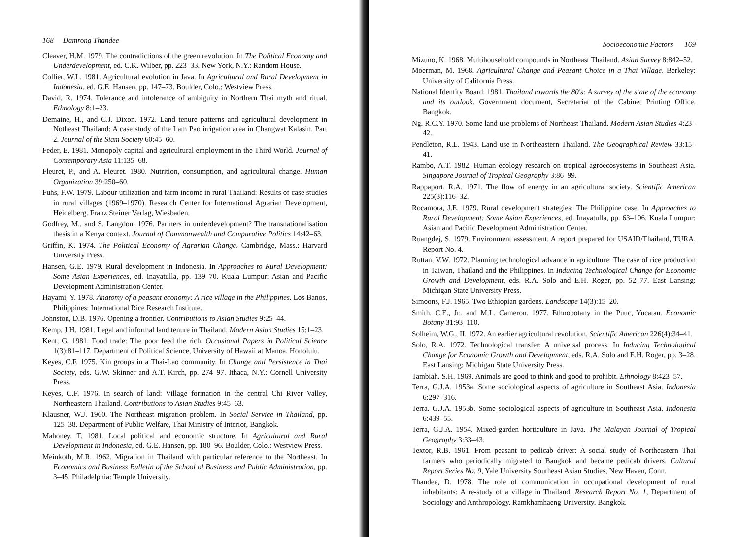168 Damrong Thandee
Cleaver, H.M. 1979. The contradictions of the green revolution. In The Political Economy and Underdevelopment, ed. C.K. Wilber, pp. 223–33. New York, N.Y.: Random House.
Collier, W.L. 1981. Agricultural evolution in Java. In Agricultural and Rural Development in Indonesia, ed. G.E. Hansen, pp. 147–73. Boulder, Colo.: Westview Press.
David, R. 1974. Tolerance and intolerance of ambiguity in Northern Thai myth and ritual. Ethnology 8:1–23.
Demaine, H., and C.J. Dixon. 1972. Land tenure patterns and agricultural development in Notheast Thailand: A case study of the Lam Pao irrigation area in Changwat Kalasin. Part 2. Journal of the Siam Society 60:45–60.
Feder, E. 1981. Monopoly capital and agricultural employment in the Third World. Journal of Contemporary Asia 11:135–68.
Fleuret, P., and A. Fleuret. 1980. Nutrition, consumption, and agricultural change. Human Organization 39:250–60.
Fuhs, F.W. 1979. Labour utilization and farm income in rural Thailand: Results of case studies in rural villages (1969–1970). Research Center for International Agrarian Development, Heidelberg. Franz Steiner Verlag, Wiesbaden.
Godfrey, M., and S. Langdon. 1976. Partners in underdevelopment? The transnationalisation thesis in a Kenya context. Journal of Commonwealth and Comparative Politics 14:42–63.
Griffin, K. 1974. The Political Economy of Agrarian Change. Cambridge, Mass.: Harvard University Press.
Hansen, G.E. 1979. Rural development in Indonesia. In Approaches to Rural Development: Some Asian Experiences, ed. Inayatulla, pp. 139–70. Kuala Lumpur: Asian and Pacific Development Administration Center.
Hayami, Y. 1978. Anatomy of a peasant economy: A rice village in the Philippines. Los Banos, Philippines: International Rice Research Institute.
Johnston, D.B. 1976. Opening a frontier. Contributions to Asian Studies 9:25–44.
Kemp, J.H. 1981. Legal and informal land tenure in Thailand. Modern Asian Studies 15:1–23.
Kent, G. 1981. Food trade: The poor feed the rich. Occasional Papers in Political Science 1(3):81–117. Department of Political Science, University of Hawaii at Manoa, Honolulu.
Keyes, C.F. 1975. Kin groups in a Thai-Lao community. In Change and Persistence in Thai Society, eds. G.W. Skinner and A.T. Kirch, pp. 274–97. Ithaca, N.Y.: Cornell University Press.
Keyes, C.F. 1976. In search of land: Village formation in the central Chi River Valley, Northeastern Thailand. Contributions to Asian Studies 9:45–63.
Klausner, W.J. 1960. The Northeast migration problem. In Social Service in Thailand, pp. 125–38. Department of Public Welfare, Thai Ministry of Interior, Bangkok.
Mahoney, T. 1981. Local political and economic structure. In Agricultural and Rural Development in Indonesia, ed. G.E. Hansen, pp. 180–96. Boulder, Colo.: Westview Press.
Meinkoth, M.R. 1962. Migration in Thailand with particular reference to the Northeast. In Economics and Business Bulletin of the School of Business and Public Administration, pp. 3–45. Philadelphia: Temple University.
Socioeconomic Factors 169
Mizuno, K. 1968. Multihousehold compounds in Northeast Thailand. Asian Survey 8:842–52.
Moerman, M. 1968. Agricultural Change and Peasant Choice in a Thai Village. Berkeley: University of California Press.
National Identity Board. 1981. Thailand towards the 80's: A survey of the state of the economy and its outlook. Government document, Secretariat of the Cabinet Printing Office, Bangkok.
Ng, R.C.Y. 1970. Some land use problems of Northeast Thailand. Modern Asian Studies 4:23–42.
Pendleton, R.L. 1943. Land use in Northeastern Thailand. The Geographical Review 33:15–41.
Rambo, A.T. 1982. Human ecology research on tropical agroecosystems in Southeast Asia. Singapore Journal of Tropical Geography 3:86–99.
Rappaport, R.A. 1971. The flow of energy in an agricultural society. Scientific American 225(3):116–32.
Rocamora, J.E. 1979. Rural development strategies: The Philippine case. In Approaches to Rural Development: Some Asian Experiences, ed. Inayatulla, pp. 63–106. Kuala Lumpur: Asian and Pacific Development Administration Center.
Ruangdej, S. 1979. Environment assessment. A report prepared for USAID/Thailand, TURA, Report No. 4.
Ruttan, V.W. 1972. Planning technological advance in agriculture: The case of rice production in Taiwan, Thailand and the Philippines. In Inducing Technological Change for Economic Growth and Development, eds. R.A. Solo and E.H. Roger, pp. 52–77. East Lansing: Michigan State University Press.
Simoons, F.J. 1965. Two Ethiopian gardens. Landscape 14(3):15–20.
Smith, C.E., Jr., and M.L. Cameron. 1977. Ethnobotany in the Puuc, Yucatan. Economic Botany 31:93–110.
Solheim, W.G., II. 1972. An earlier agricultural revolution. Scientific American 226(4):34–41.
Solo, R.A. 1972. Technological transfer: A universal process. In Inducing Technological Change for Economic Growth and Development, eds. R.A. Solo and E.H. Roger, pp. 3–28. East Lansing: Michigan State University Press.
Tambiah, S.H. 1969. Animals are good to think and good to prohibit. Ethnology 8:423–57.
Terra, G.J.A. 1953a. Some sociological aspects of agriculture in Southeast Asia. Indonesia 6:297–316.
Terra, G.J.A. 1953b. Some sociological aspects of agriculture in Southeast Asia. Indonesia 6:439–55.
Terra, G.J.A. 1954. Mixed-garden horticulture in Java. The Malayan Journal of Tropical Geography 3:33–43.
Textor, R.B. 1961. From peasant to pedicab driver: A social study of Northeastern Thai farmers who periodically migrated to Bangkok and became pedicab drivers. Cultural Report Series No. 9, Yale University Southeast Asian Studies, New Haven, Conn.
Thandee, D. 1978. The role of communication in occupational development of rural inhabitants: A re-study of a village in Thailand. Research Report No. 1, Department of Sociology and Anthropology, Ramkhamhaeng University, Bangkok.